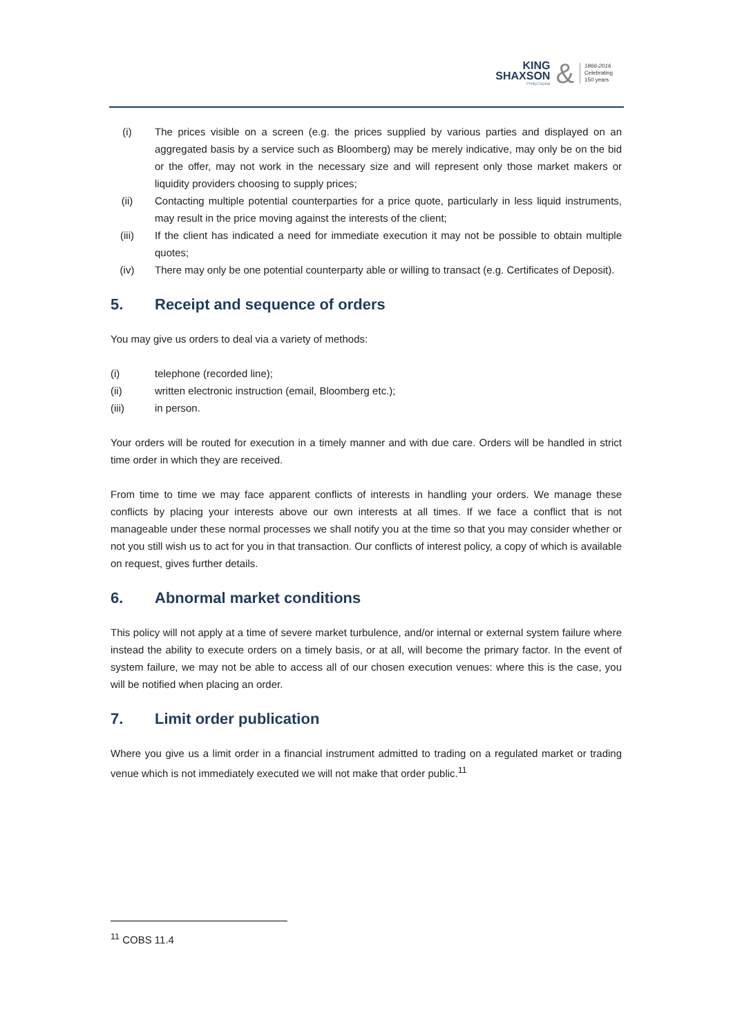KING
SHAXSON
PhillipCapital
&
1866-2016
Celebrating
150 years
(i) The prices visible on a screen (e.g. the prices supplied by various parties and displayed on an aggregated basis by a service such as Bloomberg) may be merely indicative, may only be on the bid or the offer, may not work in the necessary size and will represent only those market makers or liquidity providers choosing to supply prices;
(ii) Contacting multiple potential counterparties for a price quote, particularly in less liquid instruments, may result in the price moving against the interests of the client;
(iii) If the client has indicated a need for immediate execution it may not be possible to obtain multiple quotes;
(iv) There may only be one potential counterparty able or willing to transact (e.g. Certificates of Deposit).
5. Receipt and sequence of orders
You may give us orders to deal via a variety of methods:
(i) telephone (recorded line);
(ii) written electronic instruction (email, Bloomberg etc.);
(iii) in person.
Your orders will be routed for execution in a timely manner and with due care. Orders will be handled in strict time order in which they are received.
From time to time we may face apparent conflicts of interests in handling your orders. We manage these conflicts by placing your interests above our own interests at all times. If we face a conflict that is not manageable under these normal processes we shall notify you at the time so that you may consider whether or not you still wish us to act for you in that transaction. Our conflicts of interest policy, a copy of which is available on request, gives further details.
6. Abnormal market conditions
This policy will not apply at a time of severe market turbulence, and/or internal or external system failure where instead the ability to execute orders on a timely basis, or at all, will become the primary factor. In the event of system failure, we may not be able to access all of our chosen execution venues: where this is the case, you will be notified when placing an order.
7. Limit order publication
Where you give us a limit order in a financial instrument admitted to trading on a regulated market or trading venue which is not immediately executed we will not make that order public.<sup>11</sup>
<sup>11</sup> COBS 11.4